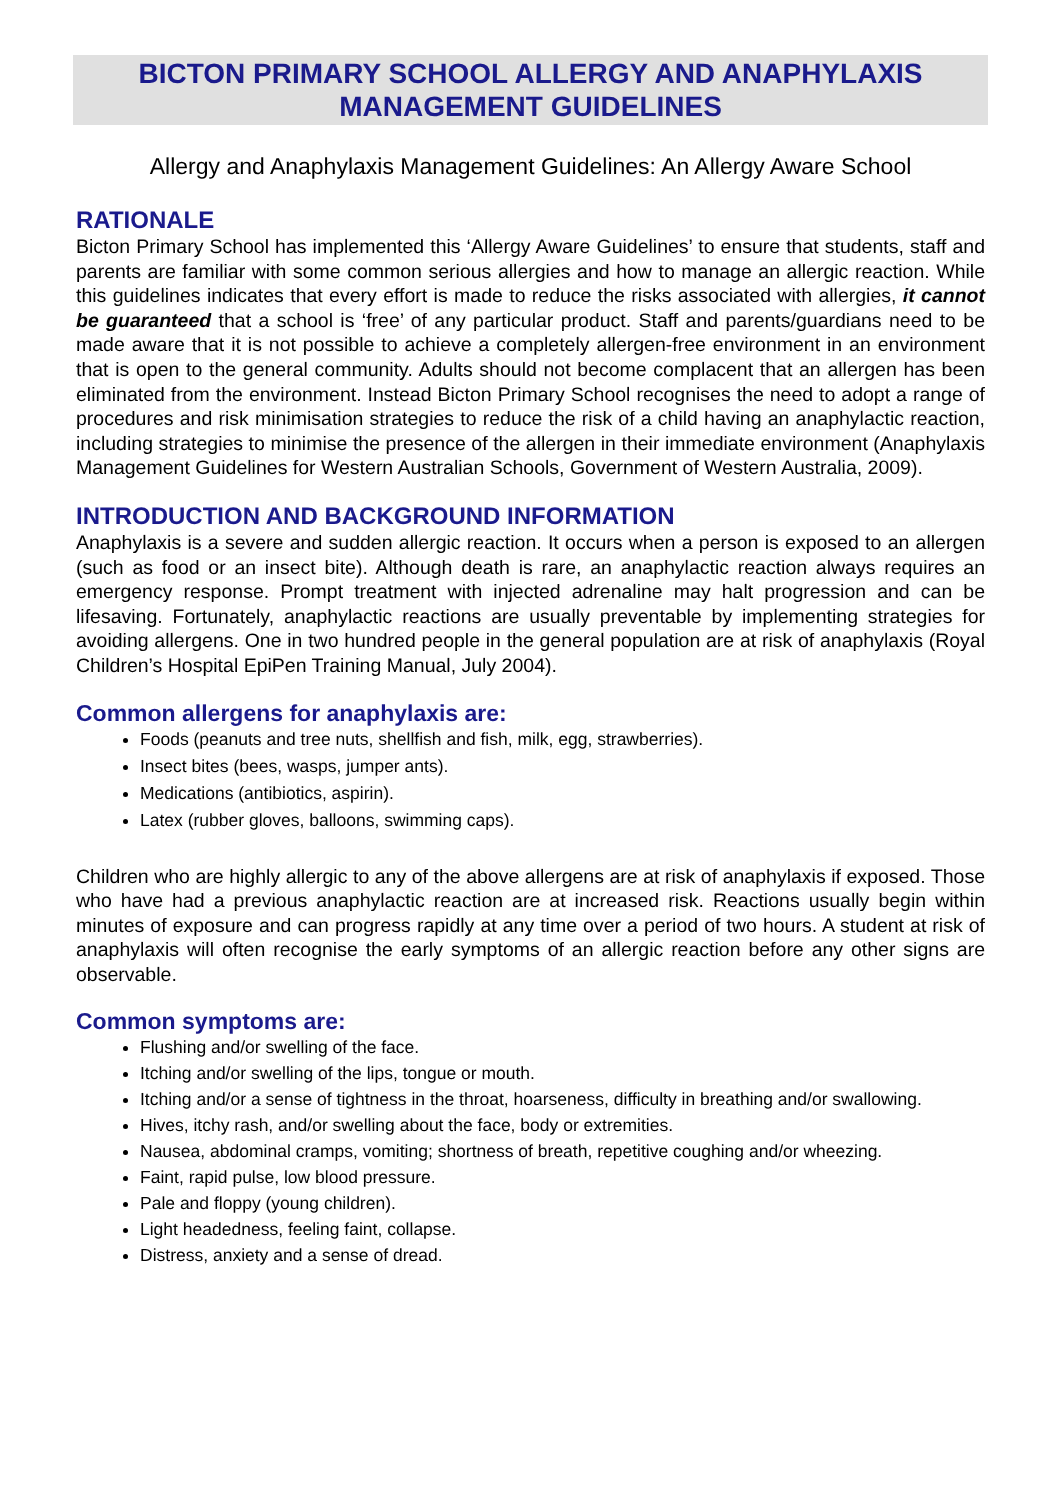BICTON PRIMARY SCHOOL ALLERGY AND ANAPHYLAXIS
MANAGEMENT GUIDELINES
Allergy and Anaphylaxis Management Guidelines: An Allergy Aware School
RATIONALE
Bicton Primary School has implemented this ‘Allergy Aware Guidelines’ to ensure that students, staff and parents are familiar with some common serious allergies and how to manage an allergic reaction. While this guidelines indicates that every effort is made to reduce the risks associated with allergies, it cannot be guaranteed that a school is ‘free’ of any particular product. Staff and parents/guardians need to be made aware that it is not possible to achieve a completely allergen-free environment in an environment that is open to the general community. Adults should not become complacent that an allergen has been eliminated from the environment. Instead Bicton Primary School recognises the need to adopt a range of procedures and risk minimisation strategies to reduce the risk of a child having an anaphylactic reaction, including strategies to minimise the presence of the allergen in their immediate environment (Anaphylaxis Management Guidelines for Western Australian Schools, Government of Western Australia, 2009).
INTRODUCTION AND BACKGROUND INFORMATION
Anaphylaxis is a severe and sudden allergic reaction. It occurs when a person is exposed to an allergen (such as food or an insect bite). Although death is rare, an anaphylactic reaction always requires an emergency response. Prompt treatment with injected adrenaline may halt progression and can be lifesaving. Fortunately, anaphylactic reactions are usually preventable by implementing strategies for avoiding allergens. One in two hundred people in the general population are at risk of anaphylaxis (Royal Children’s Hospital EpiPen Training Manual, July 2004).
Common allergens for anaphylaxis are:
Foods (peanuts and tree nuts, shellfish and fish, milk, egg, strawberries).
Insect bites (bees, wasps, jumper ants).
Medications (antibiotics, aspirin).
Latex (rubber gloves, balloons, swimming caps).
Children who are highly allergic to any of the above allergens are at risk of anaphylaxis if exposed. Those who have had a previous anaphylactic reaction are at increased risk. Reactions usually begin within minutes of exposure and can progress rapidly at any time over a period of two hours. A student at risk of anaphylaxis will often recognise the early symptoms of an allergic reaction before any other signs are observable.
Common symptoms are:
Flushing and/or swelling of the face.
Itching and/or swelling of the lips, tongue or mouth.
Itching and/or a sense of tightness in the throat, hoarseness, difficulty in breathing and/or swallowing.
Hives, itchy rash, and/or swelling about the face, body or extremities.
Nausea, abdominal cramps, vomiting; shortness of breath, repetitive coughing and/or wheezing.
Faint, rapid pulse, low blood pressure.
Pale and floppy (young children).
Light headedness, feeling faint, collapse.
Distress, anxiety and a sense of dread.